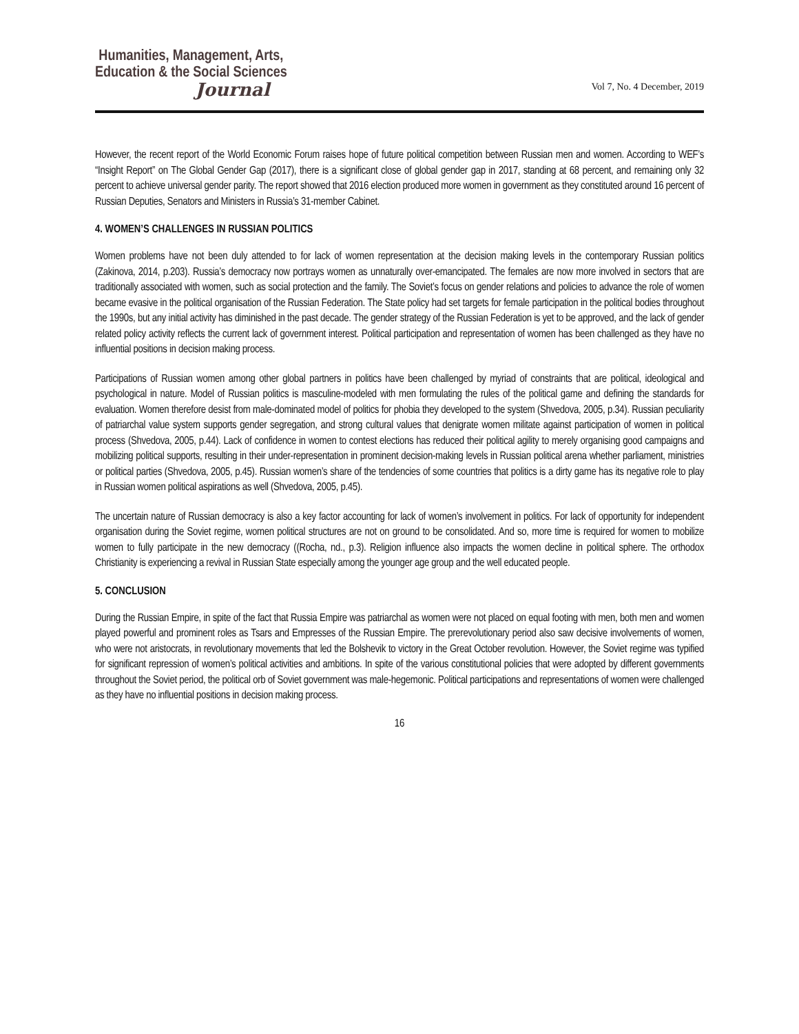Humanities, Management, Arts,
Education & the Social Sciences
Journal
Vol 7, No. 4 December, 2019
However, the recent report of the World Economic Forum raises hope of future political competition between Russian men and women. According to WEF’s “Insight Report” on The Global Gender Gap (2017), there is a significant close of global gender gap in 2017, standing at 68 percent, and remaining only 32 percent to achieve universal gender parity. The report showed that 2016 election produced more women in government as they constituted around 16 percent of Russian Deputies, Senators and Ministers in Russia’s 31-member Cabinet.
4. WOMEN’S CHALLENGES IN RUSSIAN POLITICS
Women problems have not been duly attended to for lack of women representation at the decision making levels in the contemporary Russian politics (Zakinova, 2014, p.203). Russia’s democracy now portrays women as unnaturally over-emancipated. The females are now more involved in sectors that are traditionally associated with women, such as social protection and the family. The Soviet’s focus on gender relations and policies to advance the role of women became evasive in the political organisation of the Russian Federation. The State policy had set targets for female participation in the political bodies throughout the 1990s, but any initial activity has diminished in the past decade. The gender strategy of the Russian Federation is yet to be approved, and the lack of gender related policy activity reflects the current lack of government interest. Political participation and representation of women has been challenged as they have no influential positions in decision making process.
Participations of Russian women among other global partners in politics have been challenged by myriad of constraints that are political, ideological and psychological in nature. Model of Russian politics is masculine-modeled with men formulating the rules of the political game and defining the standards for evaluation. Women therefore desist from male-dominated model of politics for phobia they developed to the system (Shvedova, 2005, p.34). Russian peculiarity of patriarchal value system supports gender segregation, and strong cultural values that denigrate women militate against participation of women in political process (Shvedova, 2005, p.44). Lack of confidence in women to contest elections has reduced their political agility to merely organising good campaigns and mobilizing political supports, resulting in their under-representation in prominent decision-making levels in Russian political arena whether parliament, ministries or political parties (Shvedova, 2005, p.45). Russian women’s share of the tendencies of some countries that politics is a dirty game has its negative role to play in Russian women political aspirations as well (Shvedova, 2005, p.45).
The uncertain nature of Russian democracy is also a key factor accounting for lack of women’s involvement in politics. For lack of opportunity for independent organisation during the Soviet regime, women political structures are not on ground to be consolidated. And so, more time is required for women to mobilize women to fully participate in the new democracy ((Rocha, nd., p.3). Religion influence also impacts the women decline in political sphere. The orthodox Christianity is experiencing a revival in Russian State especially among the younger age group and the well educated people.
5. CONCLUSION
During the Russian Empire, in spite of the fact that Russia Empire was patriarchal as women were not placed on equal footing with men, both men and women played powerful and prominent roles as Tsars and Empresses of the Russian Empire. The prerevolutionary period also saw decisive involvements of women, who were not aristocrats, in revolutionary movements that led the Bolshevik to victory in the Great October revolution. However, the Soviet regime was typified for significant repression of women’s political activities and ambitions. In spite of the various constitutional policies that were adopted by different governments throughout the Soviet period, the political orb of Soviet government was male-hegemonic. Political participations and representations of women were challenged as they have no influential positions in decision making process.
16